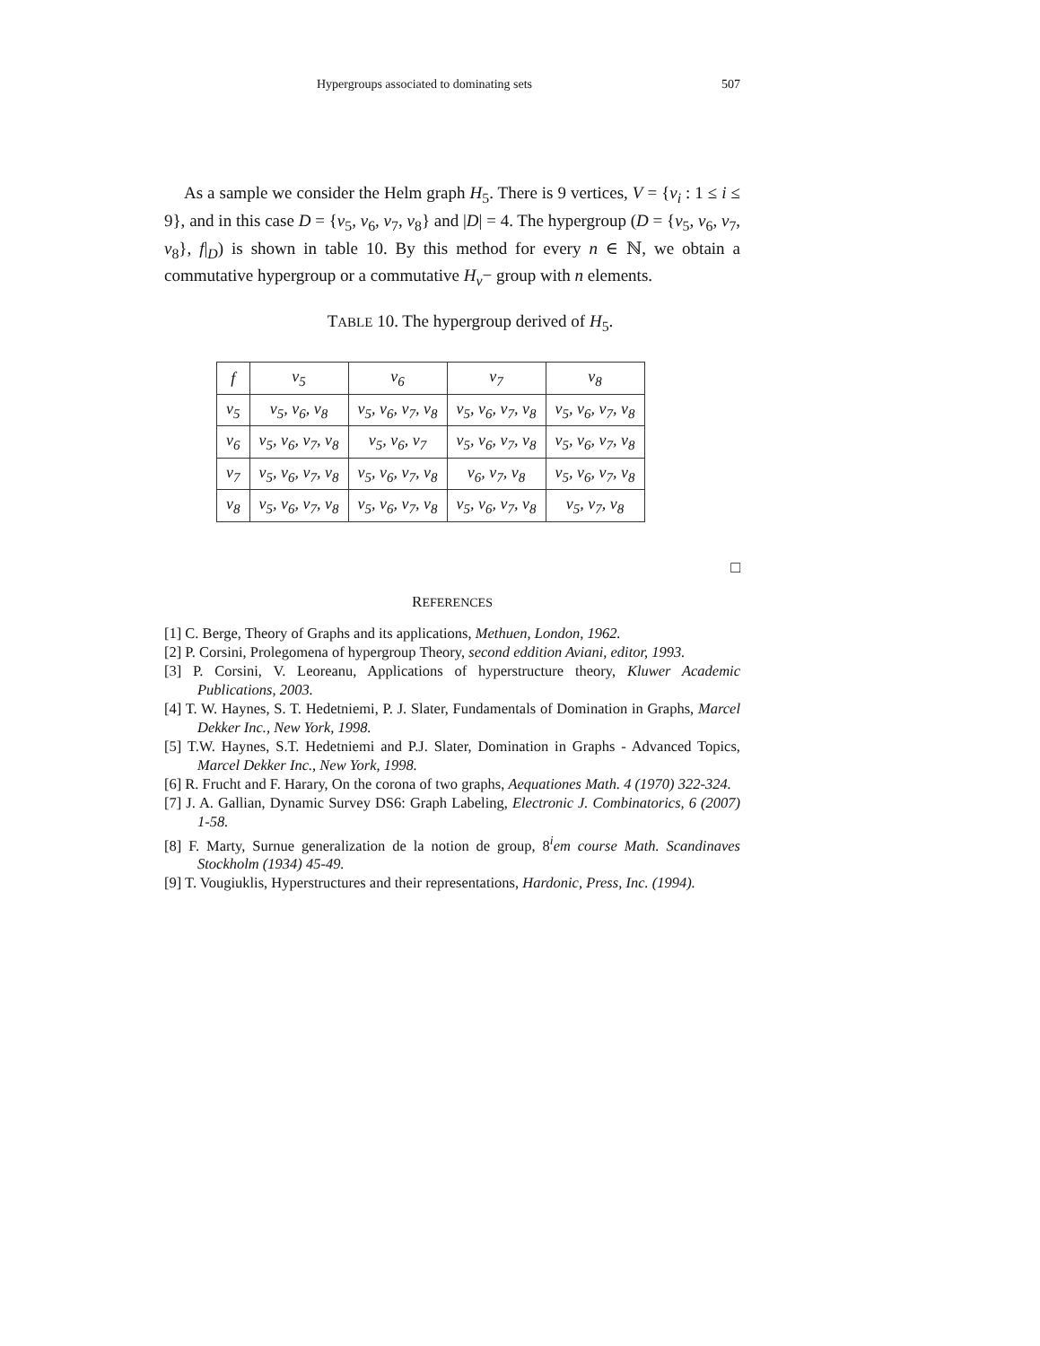Hypergroups associated to dominating sets 507
As a sample we consider the Helm graph H<sub>5</sub>. There is 9 vertices, V = {v<sub>i</sub> : 1 ≤ i ≤ 9}, and in this case D = {v<sub>5</sub>, v<sub>6</sub>, v<sub>7</sub>, v<sub>8</sub>} and |D| = 4. The hypergroup (D = {v<sub>5</sub>, v<sub>6</sub>, v<sub>7</sub>, v<sub>8</sub>}, f|<sub>D</sub>) is shown in table 10. By this method for every n ∈ ℕ, we obtain a commutative hypergroup or a commutative H<sub>v</sub>− group with n elements.
TABLE 10. The hypergroup derived of H<sub>5</sub>.
| f | v<sub>5</sub> | v<sub>6</sub> | v<sub>7</sub> | v<sub>8</sub> |
| v<sub>5</sub> | v<sub>5</sub>, v<sub>6</sub>, v<sub>8</sub> | v<sub>5</sub>, v<sub>6</sub>, v<sub>7</sub>, v<sub>8</sub> | v<sub>5</sub>, v<sub>6</sub>, v<sub>7</sub>, v<sub>8</sub> | v<sub>5</sub>, v<sub>6</sub>, v<sub>7</sub>, v<sub>8</sub> |
| v<sub>6</sub> | v<sub>5</sub>, v<sub>6</sub>, v<sub>7</sub>, v<sub>8</sub> | v<sub>5</sub>, v<sub>6</sub>, v<sub>7</sub> | v<sub>5</sub>, v<sub>6</sub>, v<sub>7</sub>, v<sub>8</sub> | v<sub>5</sub>, v<sub>6</sub>, v<sub>7</sub>, v<sub>8</sub> |
| v<sub>7</sub> | v<sub>5</sub>, v<sub>6</sub>, v<sub>7</sub>, v<sub>8</sub> | v<sub>5</sub>, v<sub>6</sub>, v<sub>7</sub>, v<sub>8</sub> | v<sub>6</sub>, v<sub>7</sub>, v<sub>8</sub> | v<sub>5</sub>, v<sub>6</sub>, v<sub>7</sub>, v<sub>8</sub> |
| v<sub>8</sub> | v<sub>5</sub>, v<sub>6</sub>, v<sub>7</sub>, v<sub>8</sub> | v<sub>5</sub>, v<sub>6</sub>, v<sub>7</sub>, v<sub>8</sub> | v<sub>5</sub>, v<sub>6</sub>, v<sub>7</sub>, v<sub>8</sub> | v<sub>5</sub>, v<sub>7</sub>, v<sub>8</sub> |
□
REFERENCES
[1] C. Berge, Theory of Graphs and its applications, Methuen, London, 1962.
[2] P. Corsini, Prolegomena of hypergroup Theory, second eddition Aviani, editor, 1993.
[3] P. Corsini, V. Leoreanu, Applications of hyperstructure theory, Kluwer Academic Publications, 2003.
[4] T. W. Haynes, S. T. Hedetniemi, P. J. Slater, Fundamentals of Domination in Graphs, Marcel Dekker Inc., New York, 1998.
[5] T.W. Haynes, S.T. Hedetniemi and P.J. Slater, Domination in Graphs - Advanced Topics, Marcel Dekker Inc., New York, 1998.
[6] R. Frucht and F. Harary, On the corona of two graphs, Aequationes Math. 4 (1970) 322-324.
[7] J. A. Gallian, Dynamic Survey DS6: Graph Labeling, Electronic J. Combinatorics, 6 (2007) 1-58.
[8] F. Marty, Surnue generalization de la notion de group, 8<sup>i</sup>em course Math. Scandinaves Stockholm (1934) 45-49.
[9] T. Vougiuklis, Hyperstructures and their representations, Hardonic, Press, Inc. (1994).